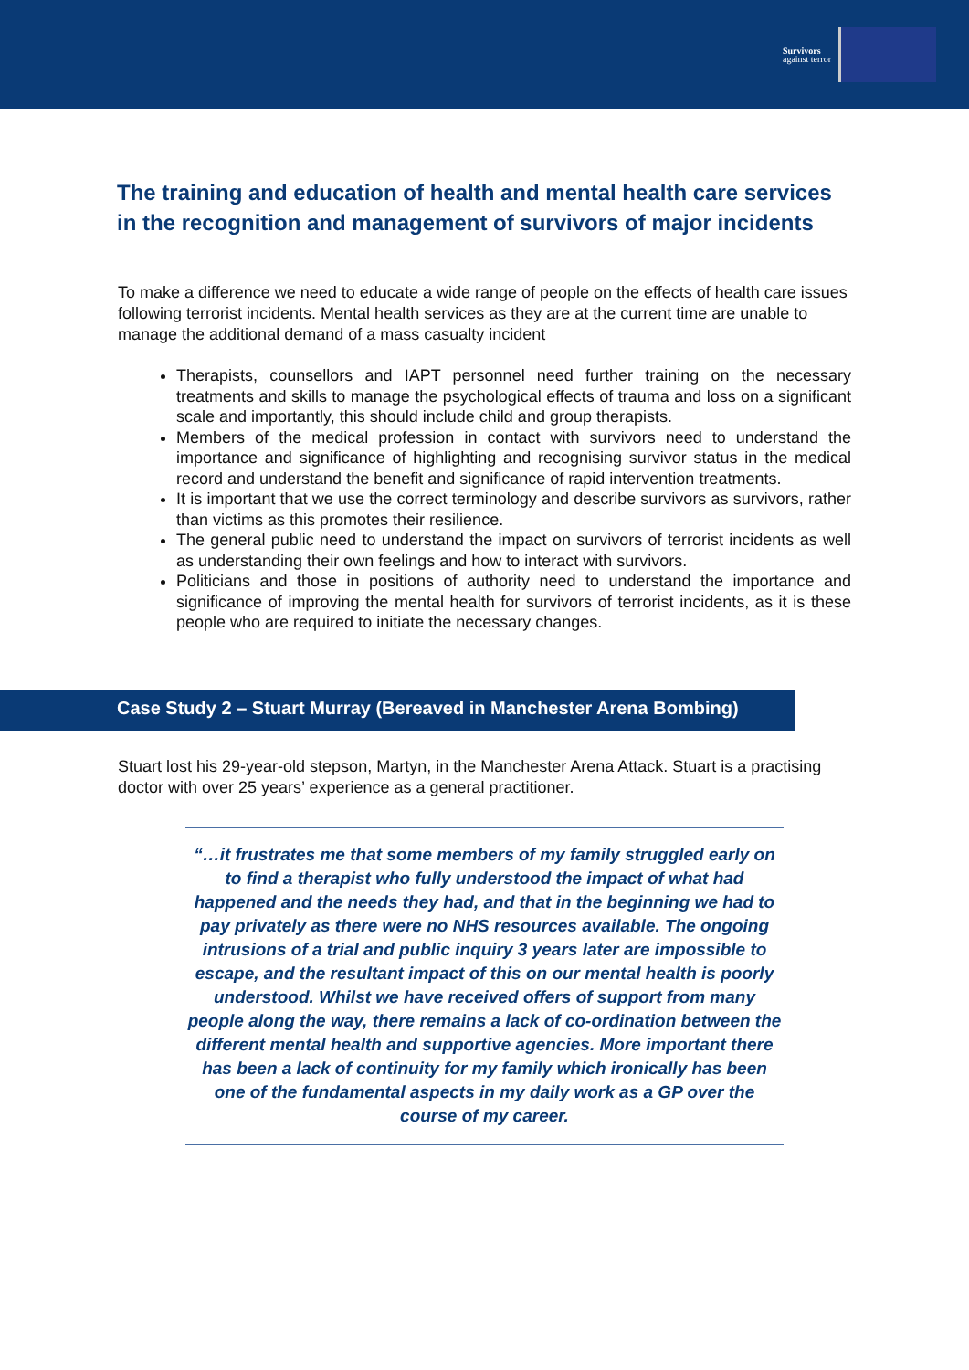Survivors
against terror
The training and education of health and mental health care services in the recognition and management of survivors of major incidents
To make a difference we need to educate a wide range of people on the effects of health care issues following terrorist incidents. Mental health services as they are at the current time are unable to manage the additional demand of a mass casualty incident
Therapists, counsellors and IAPT personnel need further training on the necessary treatments and skills to manage the psychological effects of trauma and loss on a significant scale and importantly, this should include child and group therapists.
Members of the medical profession in contact with survivors need to understand the importance and significance of highlighting and recognising survivor status in the medical record and understand the benefit and significance of rapid intervention treatments.
It is important that we use the correct terminology and describe survivors as survivors, rather than victims as this promotes their resilience.
The general public need to understand the impact on survivors of terrorist incidents as well as understanding their own feelings and how to interact with survivors.
Politicians and those in positions of authority need to understand the importance and significance of improving the mental health for survivors of terrorist incidents, as it is these people who are required to initiate the necessary changes.
Case Study 2 – Stuart Murray (Bereaved in Manchester Arena Bombing)
Stuart lost his 29-year-old stepson, Martyn, in the Manchester Arena Attack. Stuart is a practising doctor with over 25 years’ experience as a general practitioner.
“…it frustrates me that some members of my family struggled early on to find a therapist who fully understood the impact of what had happened and the needs they had, and that in the beginning we had to pay privately as there were no NHS resources available. The ongoing intrusions of a trial and public inquiry 3 years later are impossible to escape, and the resultant impact of this on our mental health is poorly understood. Whilst we have received offers of support from many people along the way, there remains a lack of co-ordination between the different mental health and supportive agencies. More important there has been a lack of continuity for my family which ironically has been one of the fundamental aspects in my daily work as a GP over the course of my career.